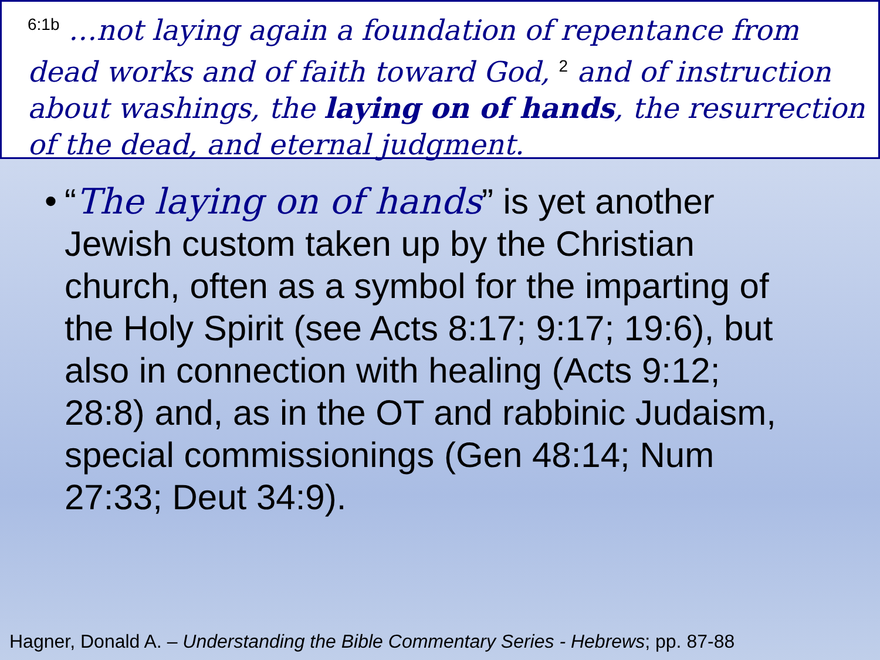<sup>6:1b</sup> …not laying again a foundation of repentance from dead works and of faith toward God, <sup>2</sup> and of instruction about washings, the laying on of hands, the resurrection of the dead, and eternal judgment.
• “The laying on of hands” is yet another Jewish custom taken up by the Christian church, often as a symbol for the imparting of the Holy Spirit (see Acts 8:17; 9:17; 19:6), but also in connection with healing (Acts 9:12; 28:8) and, as in the OT and rabbinic Judaism, special commissionings (Gen 48:14; Num 27:33; Deut 34:9).
Hagner, Donald A. – Understanding the Bible Commentary Series - Hebrews; pp. 87-88